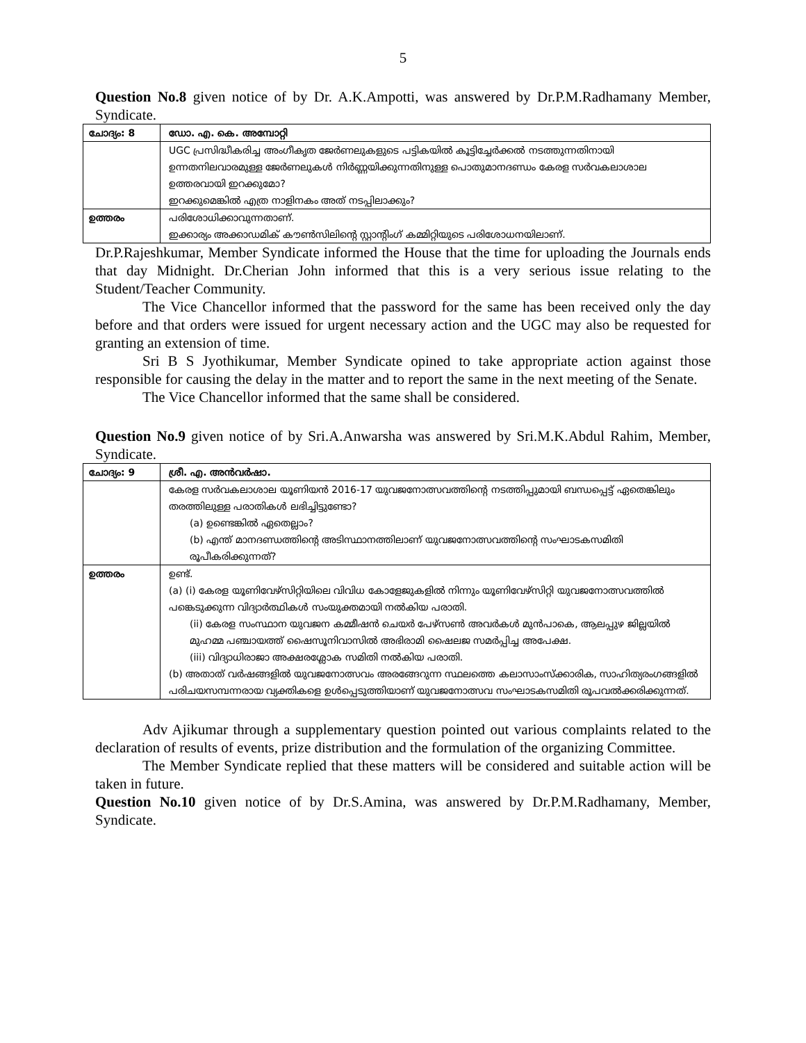5
Question No.8 given notice of by Dr. A.K.Ampotti, was answered by Dr.P.M.Radhamany Member, Syndicate.
| ചോദ്യം: 8 | ഡോ. എ. കെ. അമ്പോറ്റി |
| | UGC പ്രസിദ്ധീകരിച്ച അംഗീകൃത ജേർണലുകളുടെ പട്ടികയിൽ കൂട്ടിച്ചേർക്കൽ നടത്തുന്നതിനായി ഉന്നതനിലവാരമുള്ള ജേർണലുകൾ നിർണ്ണയിക്കുന്നതിനുള്ള പൊതുമാനദണ്ഡം കേരള സർവകലാശാല ഉത്തരവായി ഇറക്കുമോ? ഇറക്കുമെങ്കിൽ എത്ര നാളിനകം അത് നടപ്പിലാക്കും? |
| ഉത്തരം | പരിശോധിക്കാവുന്നതാണ്. ഇക്കാര്യം അക്കാഡമിക് കൗൺസിലിന്റെ സ്റ്റാന്റിംഗ് കമ്മിറ്റിയുടെ പരിശോധനയിലാണ്. |
Dr.P.Rajeshkumar, Member Syndicate informed the House that the time for uploading the Journals ends that day Midnight. Dr.Cherian John informed that this is a very serious issue relating to the Student/Teacher Community.
The Vice Chancellor informed that the password for the same has been received only the day before and that orders were issued for urgent necessary action and the UGC may also be requested for granting an extension of time.
Sri B S Jyothikumar, Member Syndicate opined to take appropriate action against those responsible for causing the delay in the matter and to report the same in the next meeting of the Senate.
The Vice Chancellor informed that the same shall be considered.
Question No.9 given notice of by Sri.A.Anwarsha was answered by Sri.M.K.Abdul Rahim, Member, Syndicate.
| ചോദ്യം: 9 | ശ്രീ. എ. അൻവർഷാ. |
| | കേരള സർവകലാശാല യൂണിയൻ 2016-17 യുവജനോത്സവത്തിന്റെ നടത്തിപ്പുമായി ബന്ധപ്പെട്ട് ഏതെങ്കിലും തരത്തിലുള്ള പരാതികൾ ലഭിച്ചിട്ടുണ്ടോ? (a) ഉണ്ടെങ്കിൽ ഏതെല്ലാം? (b) എന്ത് മാനദണ്ഡത്തിന്റെ അടിസ്ഥാനത്തിലാണ് യുവജനോത്സവത്തിന്റെ സംഘാടകസമിതി രൂപീകരിക്കുന്നത്? |
| ഉത്തരം | ഉണ്ട്. (a) (i) കേരള യൂണിവേഴ്സിറ്റിയിലെ വിവിധ കോളേജുകളിൽ നിന്നും യൂണിവേഴ്സിറ്റി യുവജനോത്സവത്തിൽ പങ്കെടുക്കുന്ന വിദ്യാർത്ഥികൾ സംയുക്തമായി നൽകിയ പരാതി. (ii) കേരള സംസ്ഥാന യുവജന കമ്മീഷൻ ചെയർ പേഴ്സൺ അവർകൾ മുൻപാകെ, ആലപ്പുഴ ജില്ലയിൽ മുഹമ്മ പഞ്ചായത്ത് ഷൈസൂനിവാസിൽ അഭിരാമി ഷൈലജ സമർപ്പിച്ച അപേക്ഷ. (iii) വിദ്യാധിരാജാ അക്ഷരശ്ലോക സമിതി നൽകിയ പരാതി. (b) അതാത് വർഷങ്ങളിൽ യുവജനോത്സവം അരങ്ങേറുന്ന സ്ഥലത്തെ കലാസാംസ്ക്കാരിക, സാഹിത്യരംഗങ്ങളിൽ പരിചയസമ്പന്നരായ വ്യക്തികളെ ഉൾപ്പെടുത്തിയാണ് യുവജനോത്സവ സംഘാടകസമിതി രൂപവൽക്കരിക്കുന്നത്. |
Adv Ajikumar through a supplementary question pointed out various complaints related to the declaration of results of events, prize distribution and the formulation of the organizing Committee.
The Member Syndicate replied that these matters will be considered and suitable action will be taken in future.
Question No.10 given notice of by Dr.S.Amina, was answered by Dr.P.M.Radhamany, Member, Syndicate.